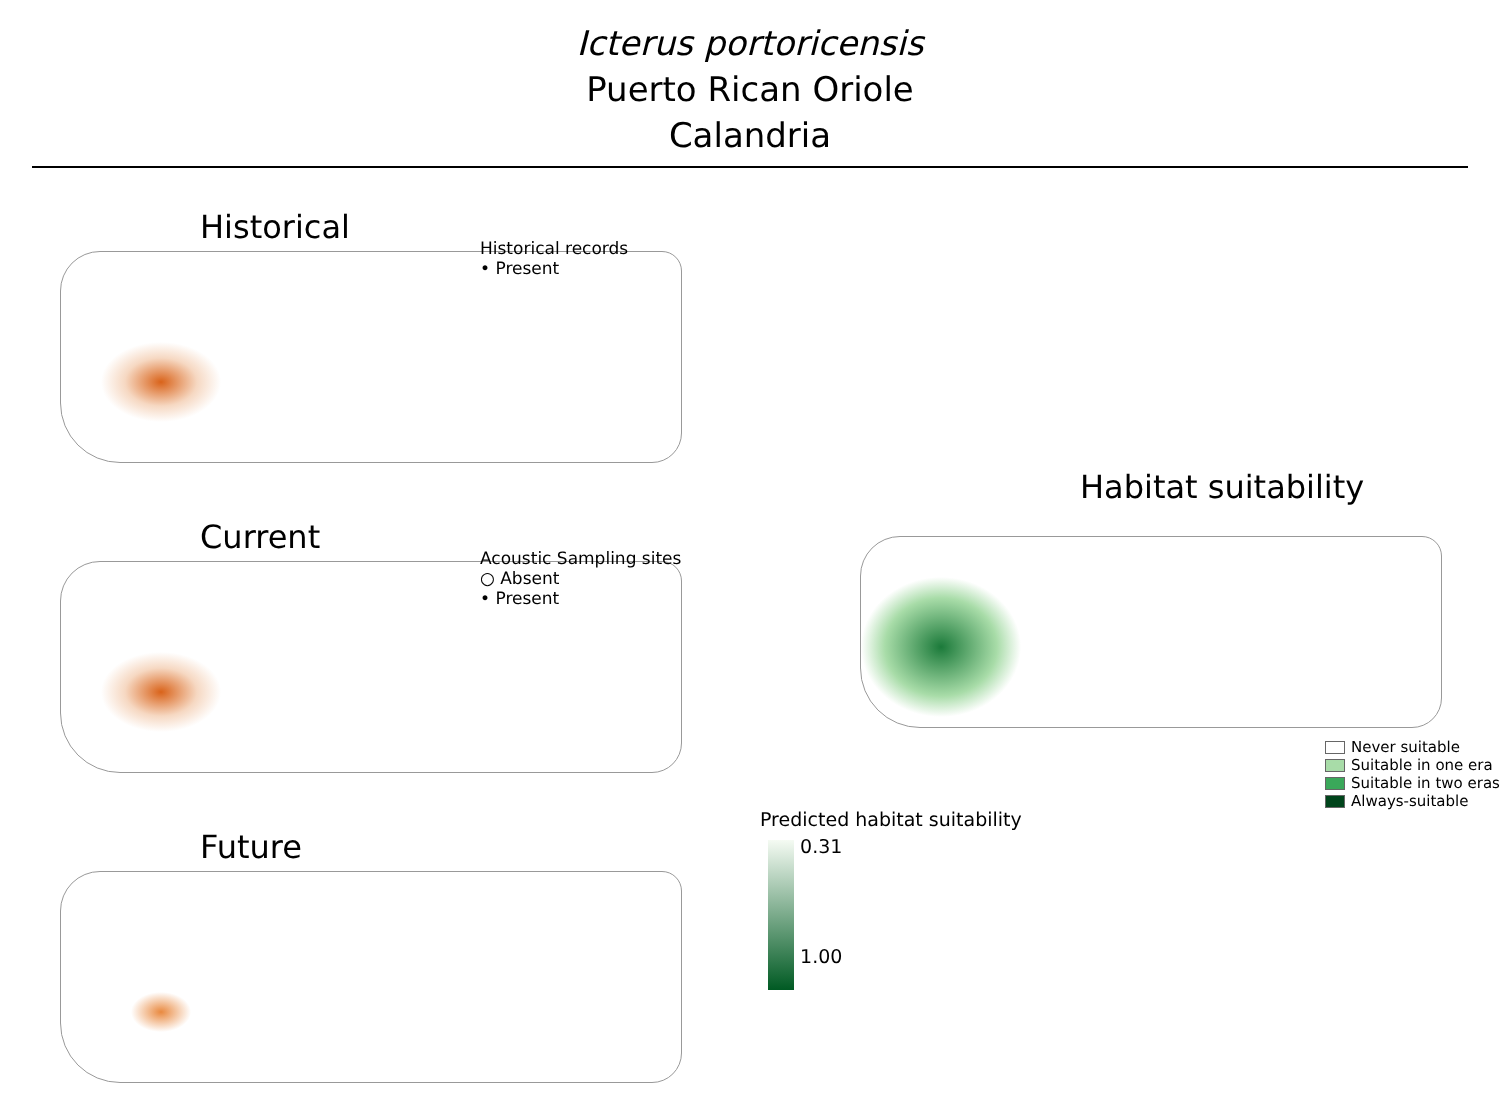Icterus portoricensis
Puerto Rican Oriole
Calandria
Historical
Historical records
• Present
Current
Acoustic Sampling sites
○ Absent
• Present
Future
Habitat suitability
Never suitable
Suitable in one era
Suitable in two eras
Always-suitable
Predicted habitat suitability
0.31
1.00